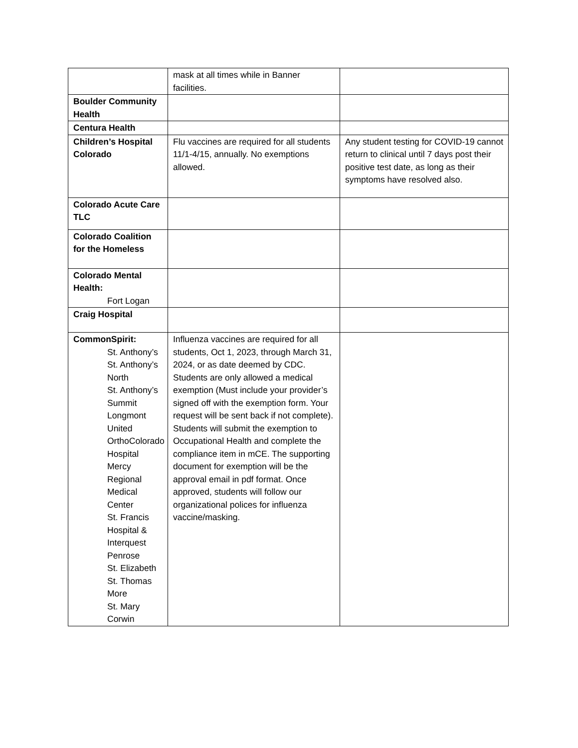| | mask at all times while in Banner facilities. | |
| Boulder Community Health | | |
| Centura Health | | |
| Children’s Hospital Colorado | Flu vaccines are required for all students 11/1-4/15, annually. No exemptions allowed. | Any student testing for COVID-19 cannot return to clinical until 7 days post their positive test date, as long as their symptoms have resolved also. |
| Colorado Acute Care TLC | | |
| Colorado Coalition for the Homeless | | |
| Colorado Mental Health: Fort Logan | | |
| Craig Hospital | | |
| CommonSpirit: St. Anthony’s St. Anthony’s North St. Anthony’s Summit Longmont United OrthoColorado Hospital Mercy Regional Medical Center St. Francis Hospital & Interquest Penrose St. Elizabeth St. Thomas More St. Mary Corwin | Influenza vaccines are required for all students, Oct 1, 2023, through March 31, 2024, or as date deemed by CDC. Students are only allowed a medical exemption (Must include your provider’s signed off with the exemption form. Your request will be sent back if not complete). Students will submit the exemption to Occupational Health and complete the compliance item in mCE. The supporting document for exemption will be the approval email in pdf format. Once approved, students will follow our organizational polices for influenza vaccine/masking. | |